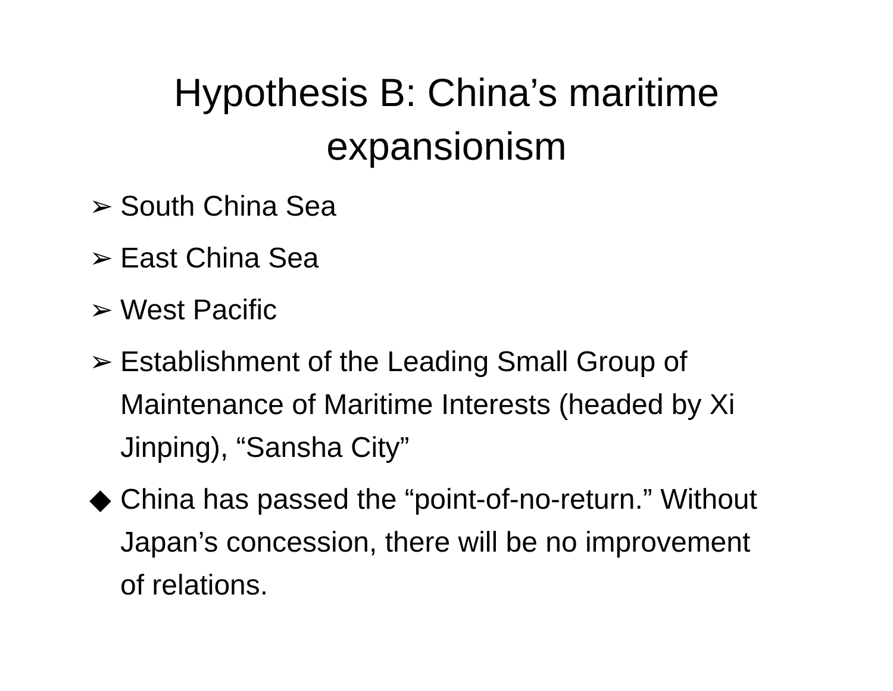Hypothesis B: China’s maritime
expansionism
➢ South China Sea
➢ East China Sea
➢ West Pacific
➢ Establishment of the Leading Small Group of Maintenance of Maritime Interests (headed by Xi Jinping), “Sansha City”
◆ China has passed the “point-of-no-return.” Without Japan’s concession, there will be no improvement of relations.